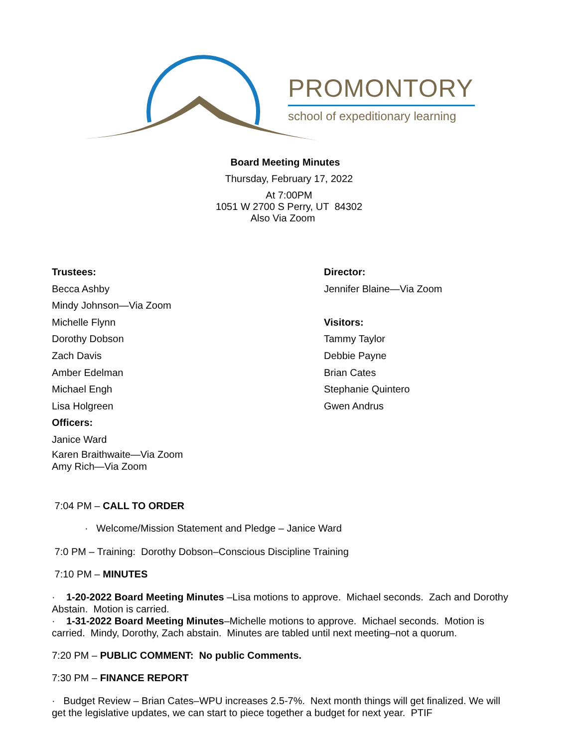PROMONTORY
school of expeditionary learning
Board Meeting Minutes
Thursday, February 17, 2022
At 7:00PM
1051 W 2700 S Perry, UT 84302
Also Via Zoom
Trustees:
Becca Ashby
Mindy Johnson—Via Zoom
Michelle Flynn
Dorothy Dobson
Zach Davis
Amber Edelman
Michael Engh
Lisa Holgreen
Officers:
Janice Ward
Karen Braithwaite—Via Zoom
Amy Rich—Via Zoom
Director:
Jennifer Blaine—Via Zoom
Visitors:
Tammy Taylor
Debbie Payne
Brian Cates
Stephanie Quintero
Gwen Andrus
7:04 PM – CALL TO ORDER
· Welcome/Mission Statement and Pledge – Janice Ward
7:0 PM – Training: Dorothy Dobson–Conscious Discipline Training
7:10 PM – MINUTES
· 1-20-2022 Board Meeting Minutes –Lisa motions to approve. Michael seconds. Zach and Dorothy Abstain. Motion is carried.
· 1-31-2022 Board Meeting Minutes–Michelle motions to approve. Michael seconds. Motion is carried. Mindy, Dorothy, Zach abstain. Minutes are tabled until next meeting–not a quorum.
7:20 PM – PUBLIC COMMENT: No public Comments.
7:30 PM – FINANCE REPORT
· Budget Review – Brian Cates–WPU increases 2.5-7%. Next month things will get finalized. We will get the legislative updates, we can start to piece together a budget for next year. PTIF